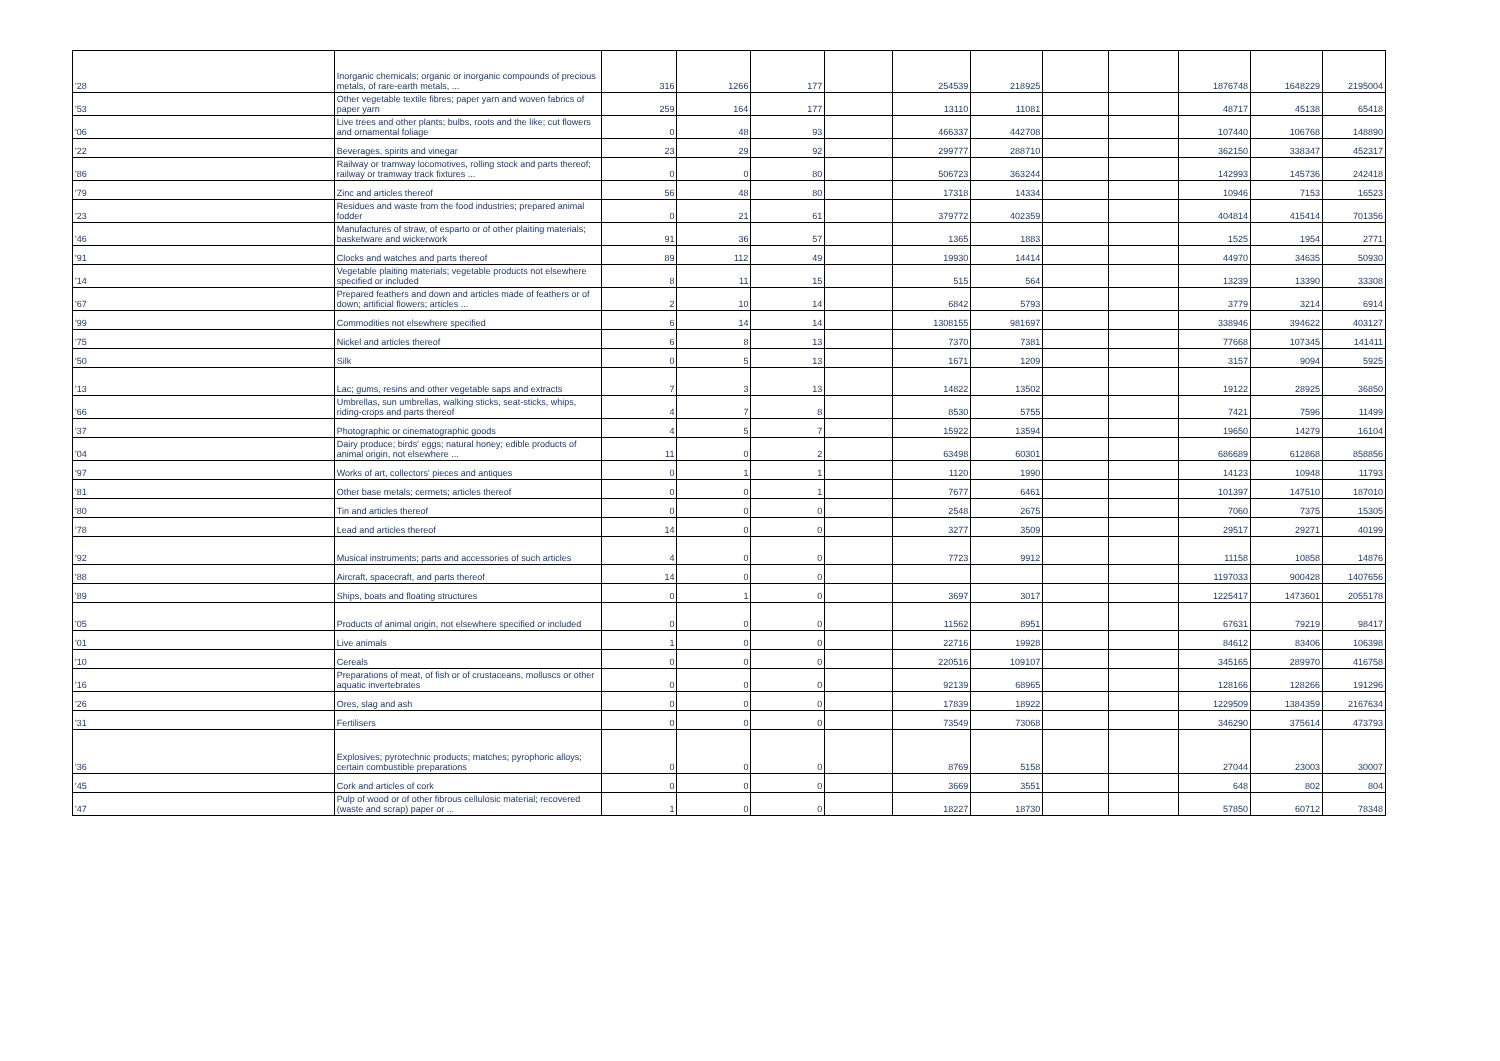| '28 | Inorganic chemicals; organic or inorganic compounds of precious metals, of rare-earth metals, ... | 316 | 1266 | 177 | | 254539 | 218925 | | | 1876748 | 1648229 | 2195004 |
| '53 | Other vegetable textile fibres; paper yarn and woven fabrics of paper yarn | 259 | 164 | 177 | | 13110 | 11081 | | | 48717 | 45138 | 65418 |
| '06 | Live trees and other plants; bulbs, roots and the like; cut flowers and ornamental foliage | 0 | 48 | 93 | | 466337 | 442708 | | | 107440 | 106768 | 148890 |
| '22 | Beverages, spirits and vinegar | 23 | 29 | 92 | | 299777 | 288710 | | | 362150 | 338347 | 452317 |
| '86 | Railway or tramway locomotives, rolling stock and parts thereof; railway or tramway track fixtures ... | 0 | 0 | 80 | | 506723 | 363244 | | | 142993 | 145736 | 242418 |
| '79 | Zinc and articles thereof | 56 | 48 | 80 | | 17318 | 14334 | | | 10946 | 7153 | 16523 |
| '23 | Residues and waste from the food industries; prepared animal fodder | 0 | 21 | 61 | | 379772 | 402359 | | | 404814 | 415414 | 701356 |
| '46 | Manufactures of straw, of esparto or of other plaiting materials; basketware and wickerwork | 91 | 36 | 57 | | 1365 | 1883 | | | 1525 | 1954 | 2771 |
| '91 | Clocks and watches and parts thereof | 89 | 112 | 49 | | 19930 | 14414 | | | 44970 | 34635 | 50930 |
| '14 | Vegetable plaiting materials; vegetable products not elsewhere specified or included | 8 | 11 | 15 | | 515 | 564 | | | 13239 | 13390 | 33308 |
| '67 | Prepared feathers and down and articles made of feathers or of down; artificial flowers; articles ... | 2 | 10 | 14 | | 6842 | 5793 | | | 3779 | 3214 | 6914 |
| '99 | Commodities not elsewhere specified | 6 | 14 | 14 | | 1308155 | 981697 | | | 338946 | 394622 | 403127 |
| '75 | Nickel and articles thereof | 6 | 8 | 13 | | 7370 | 7381 | | | 77668 | 107345 | 141411 |
| '50 | Silk | 0 | 5 | 13 | | 1671 | 1209 | | | 3157 | 9094 | 5925 |
| '13 | Lac; gums, resins and other vegetable saps and extracts | 7 | 3 | 13 | | 14822 | 13502 | | | 19122 | 28925 | 36850 |
| '66 | Umbrellas, sun umbrellas, walking sticks, seat-sticks, whips, riding-crops and parts thereof | 4 | 7 | 8 | | 8530 | 5755 | | | 7421 | 7596 | 11499 |
| '37 | Photographic or cinematographic goods | 4 | 5 | 7 | | 15922 | 13594 | | | 19650 | 14279 | 16104 |
| '04 | Dairy produce; birds' eggs; natural honey; edible products of animal origin, not elsewhere ... | 11 | 0 | 2 | | 63498 | 60301 | | | 686689 | 612868 | 858856 |
| '97 | Works of art, collectors' pieces and antiques | 0 | 1 | 1 | | 1120 | 1990 | | | 14123 | 10948 | 11793 |
| '81 | Other base metals; cermets; articles thereof | 0 | 0 | 1 | | 7677 | 6461 | | | 101397 | 147510 | 187010 |
| '80 | Tin and articles thereof | 0 | 0 | 0 | | 2548 | 2675 | | | 7060 | 7375 | 15305 |
| '78 | Lead and articles thereof | 14 | 0 | 0 | | 3277 | 3509 | | | 29517 | 29271 | 40199 |
| '92 | Musical instruments; parts and accessories of such articles | 4 | 0 | 0 | | 7723 | 9912 | | | 11158 | 10858 | 14876 |
| '88 | Aircraft, spacecraft, and parts thereof | 14 | 0 | 0 | | | | | | 1197033 | 900428 | 1407656 |
| '89 | Ships, boats and floating structures | 0 | 1 | 0 | | 3697 | 3017 | | | 1225417 | 1473601 | 2055178 |
| '05 | Products of animal origin, not elsewhere specified or included | 0 | 0 | 0 | | 11562 | 8951 | | | 67631 | 79219 | 98417 |
| '01 | Live animals | 1 | 0 | 0 | | 22716 | 19928 | | | 84612 | 83406 | 106398 |
| '10 | Cereals | 0 | 0 | 0 | | 220516 | 109107 | | | 345165 | 289970 | 416758 |
| '16 | Preparations of meat, of fish or of crustaceans, molluscs or other aquatic invertebrates | 0 | 0 | 0 | | 92139 | 68965 | | | 128166 | 128266 | 191296 |
| '26 | Ores, slag and ash | 0 | 0 | 0 | | 17839 | 18922 | | | 1229509 | 1384359 | 2167634 |
| '31 | Fertilisers | 0 | 0 | 0 | | 73549 | 73068 | | | 346290 | 375614 | 473793 |
| '36 | Explosives; pyrotechnic products; matches; pyrophoric alloys; certain combustible preparations | 0 | 0 | 0 | | 8769 | 5158 | | | 27044 | 23003 | 30007 |
| '45 | Cork and articles of cork | 0 | 0 | 0 | | 3669 | 3551 | | | 648 | 802 | 804 |
| '47 | Pulp of wood or of other fibrous cellulosic material; recovered (waste and scrap) paper or ... | 1 | 0 | 0 | | 18227 | 18730 | | | 57850 | 60712 | 78348 |